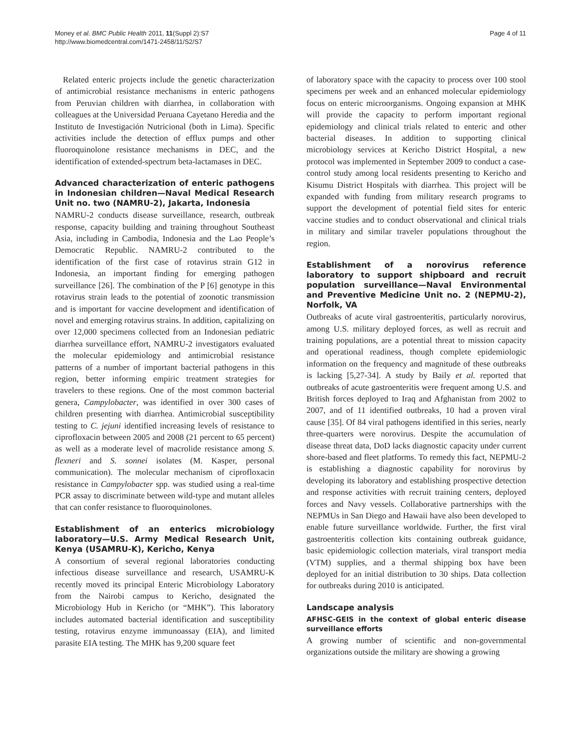Money et al. BMC Public Health 2011, 11(Suppl 2):S7
http://www.biomedcentral.com/1471-2458/11/S2/S7
Page 4 of 11
Related enteric projects include the genetic characterization of antimicrobial resistance mechanisms in enteric pathogens from Peruvian children with diarrhea, in collaboration with colleagues at the Universidad Peruana Cayetano Heredia and the Instituto de Investigación Nutricional (both in Lima). Specific activities include the detection of efflux pumps and other fluoroquinolone resistance mechanisms in DEC, and the identification of extended-spectrum beta-lactamases in DEC.
Advanced characterization of enteric pathogens in Indonesian children—Naval Medical Research Unit no. two (NAMRU-2), Jakarta, Indonesia
NAMRU-2 conducts disease surveillance, research, outbreak response, capacity building and training throughout Southeast Asia, including in Cambodia, Indonesia and the Lao People’s Democratic Republic. NAMRU-2 contributed to the identification of the first case of rotavirus strain G12 in Indonesia, an important finding for emerging pathogen surveillance [26]. The combination of the P [6] genotype in this rotavirus strain leads to the potential of zoonotic transmission and is important for vaccine development and identification of novel and emerging rotavirus strains. In addition, capitalizing on over 12,000 specimens collected from an Indonesian pediatric diarrhea surveillance effort, NAMRU-2 investigators evaluated the molecular epidemiology and antimicrobial resistance patterns of a number of important bacterial pathogens in this region, better informing empiric treatment strategies for travelers to these regions. One of the most common bacterial genera, Campylobacter, was identified in over 300 cases of children presenting with diarrhea. Antimicrobial susceptibility testing to C. jejuni identified increasing levels of resistance to ciprofloxacin between 2005 and 2008 (21 percent to 65 percent) as well as a moderate level of macrolide resistance among S. flexneri and S. sonnei isolates (M. Kasper, personal communication). The molecular mechanism of ciprofloxacin resistance in Campylobacter spp. was studied using a real-time PCR assay to discriminate between wild-type and mutant alleles that can confer resistance to fluoroquinolones.
Establishment of an enterics microbiology laboratory—U.S. Army Medical Research Unit, Kenya (USAMRU-K), Kericho, Kenya
A consortium of several regional laboratories conducting infectious disease surveillance and research, USAMRU-K recently moved its principal Enteric Microbiology Laboratory from the Nairobi campus to Kericho, designated the Microbiology Hub in Kericho (or “MHK”). This laboratory includes automated bacterial identification and susceptibility testing, rotavirus enzyme immunoassay (EIA), and limited parasite EIA testing. The MHK has 9,200 square feet
of laboratory space with the capacity to process over 100 stool specimens per week and an enhanced molecular epidemiology focus on enteric microorganisms. Ongoing expansion at MHK will provide the capacity to perform important regional epidemiology and clinical trials related to enteric and other bacterial diseases. In addition to supporting clinical microbiology services at Kericho District Hospital, a new protocol was implemented in September 2009 to conduct a case-control study among local residents presenting to Kericho and Kisumu District Hospitals with diarrhea. This project will be expanded with funding from military research programs to support the development of potential field sites for enteric vaccine studies and to conduct observational and clinical trials in military and similar traveler populations throughout the region.
Establishment of a norovirus reference laboratory to support shipboard and recruit population surveillance—Naval Environmental and Preventive Medicine Unit no. 2 (NEPMU-2), Norfolk, VA
Outbreaks of acute viral gastroenteritis, particularly norovirus, among U.S. military deployed forces, as well as recruit and training populations, are a potential threat to mission capacity and operational readiness, though complete epidemiologic information on the frequency and magnitude of these outbreaks is lacking [5,27-34]. A study by Baily et al. reported that outbreaks of acute gastroenteritis were frequent among U.S. and British forces deployed to Iraq and Afghanistan from 2002 to 2007, and of 11 identified outbreaks, 10 had a proven viral cause [35]. Of 84 viral pathogens identified in this series, nearly three-quarters were norovirus. Despite the accumulation of disease threat data, DoD lacks diagnostic capacity under current shore-based and fleet platforms. To remedy this fact, NEPMU-2 is establishing a diagnostic capability for norovirus by developing its laboratory and establishing prospective detection and response activities with recruit training centers, deployed forces and Navy vessels. Collaborative partnerships with the NEPMUs in San Diego and Hawaii have also been developed to enable future surveillance worldwide. Further, the first viral gastroenteritis collection kits containing outbreak guidance, basic epidemiologic collection materials, viral transport media (VTM) supplies, and a thermal shipping box have been deployed for an initial distribution to 30 ships. Data collection for outbreaks during 2010 is anticipated.
Landscape analysis
AFHSC-GEIS in the context of global enteric disease surveillance efforts
A growing number of scientific and non-governmental organizations outside the military are showing a growing